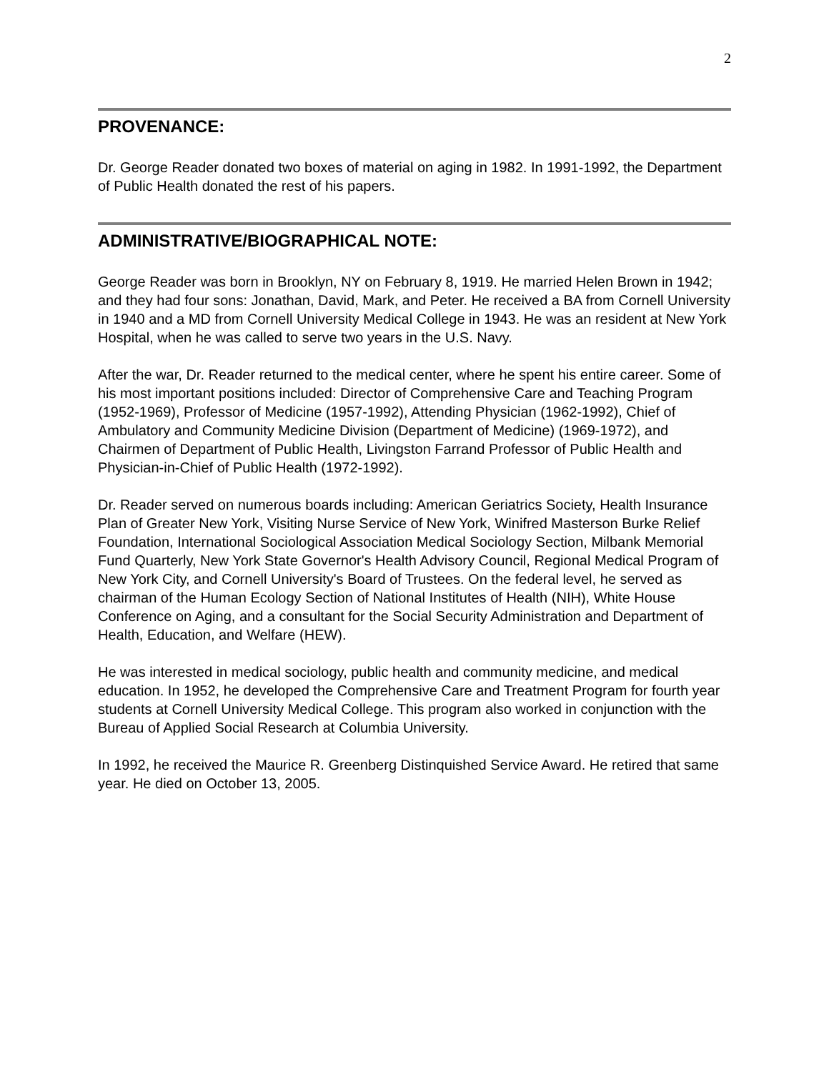2
PROVENANCE:
Dr. George Reader donated two boxes of material on aging in 1982. In 1991-1992, the Department of Public Health donated the rest of his papers.
ADMINISTRATIVE/BIOGRAPHICAL NOTE:
George Reader was born in Brooklyn, NY on February 8, 1919. He married Helen Brown in 1942; and they had four sons: Jonathan, David, Mark, and Peter. He received a BA from Cornell University in 1940 and a MD from Cornell University Medical College in 1943. He was an resident at New York Hospital, when he was called to serve two years in the U.S. Navy.
After the war, Dr. Reader returned to the medical center, where he spent his entire career. Some of his most important positions included: Director of Comprehensive Care and Teaching Program (1952-1969), Professor of Medicine (1957-1992), Attending Physician (1962-1992), Chief of Ambulatory and Community Medicine Division (Department of Medicine) (1969-1972), and Chairmen of Department of Public Health, Livingston Farrand Professor of Public Health and Physician-in-Chief of Public Health (1972-1992).
Dr. Reader served on numerous boards including: American Geriatrics Society, Health Insurance Plan of Greater New York, Visiting Nurse Service of New York, Winifred Masterson Burke Relief Foundation, International Sociological Association Medical Sociology Section, Milbank Memorial Fund Quarterly, New York State Governor's Health Advisory Council, Regional Medical Program of New York City, and Cornell University's Board of Trustees. On the federal level, he served as chairman of the Human Ecology Section of National Institutes of Health (NIH), White House Conference on Aging, and a consultant for the Social Security Administration and Department of Health, Education, and Welfare (HEW).
He was interested in medical sociology, public health and community medicine, and medical education. In 1952, he developed the Comprehensive Care and Treatment Program for fourth year students at Cornell University Medical College. This program also worked in conjunction with the Bureau of Applied Social Research at Columbia University.
In 1992, he received the Maurice R. Greenberg Distinquished Service Award. He retired that same year. He died on October 13, 2005.